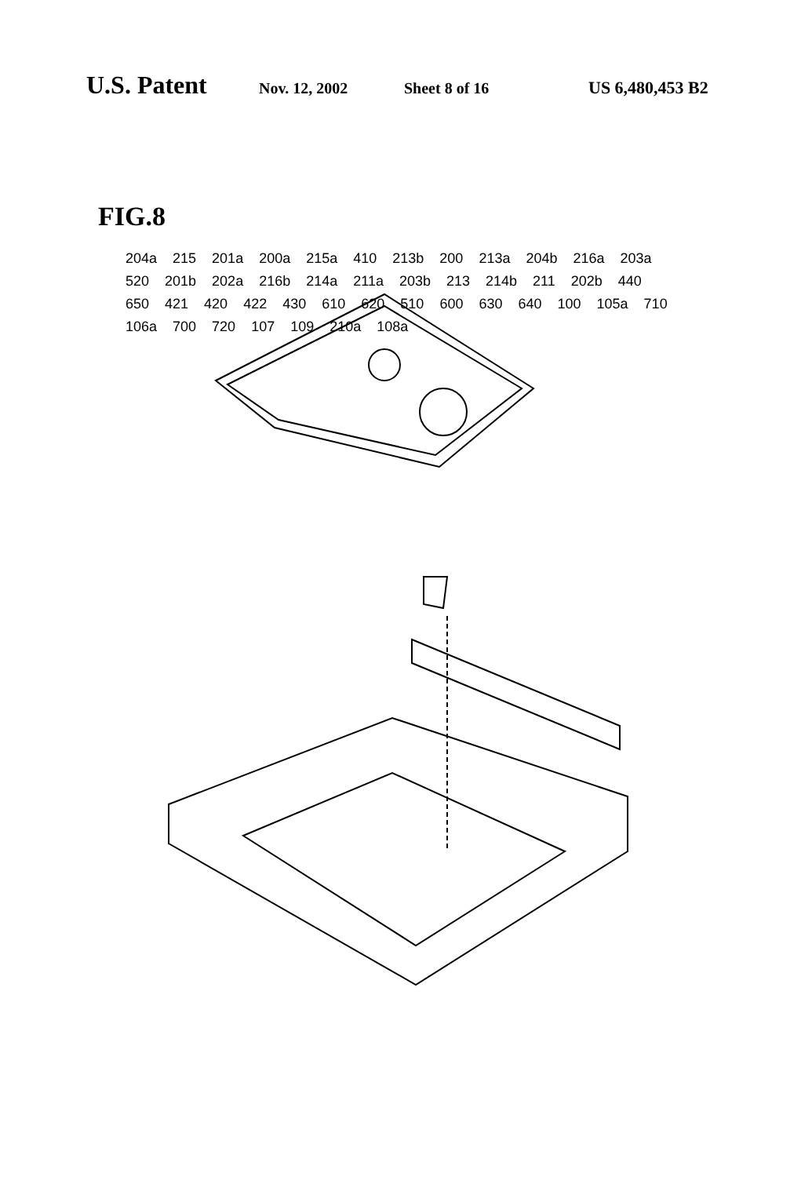U.S. Patent
Nov. 12, 2002 Sheet 8 of 16 US 6,480,453 B2
FIG.8
204a 215 201a 200a 215a 410 213b 200 213a 204b 216a 203a 520 201b 202a 216b 214a 211a 203b 213 214b 211 202b 440 650 421 420 422 430 610 620 510 600 630 640 100 105a 710 106a 700 720 107 109 210a 108a